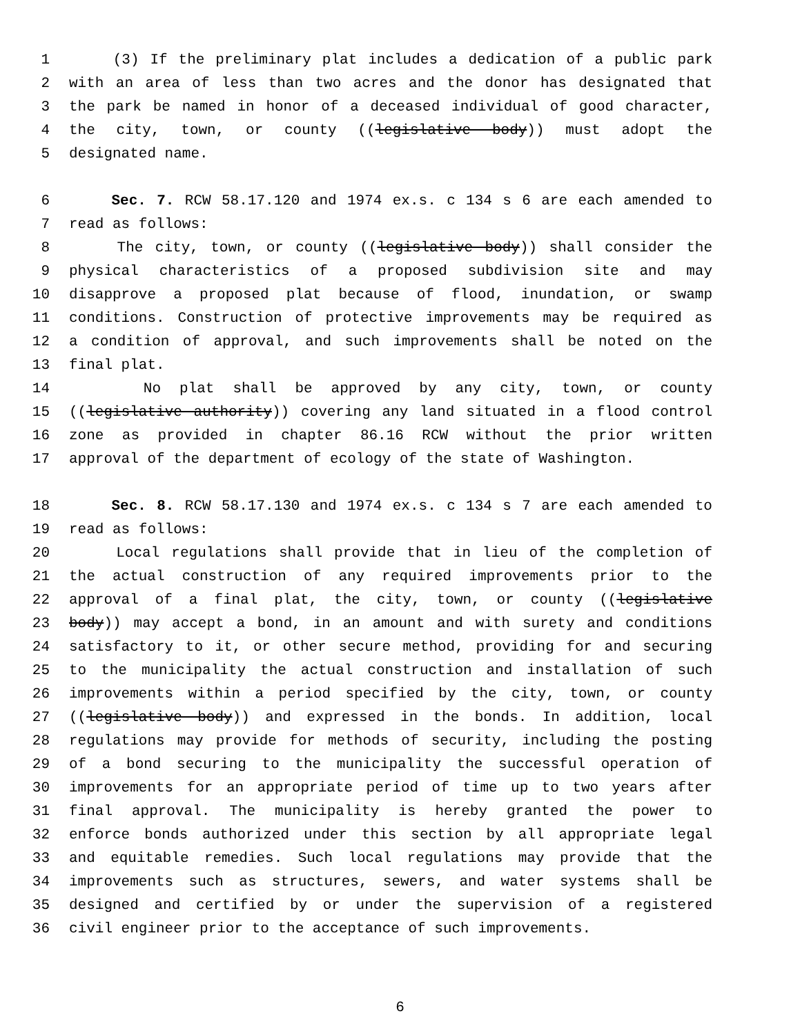1 (3) If the preliminary plat includes a dedication of a public park
2 with an area of less than two acres and the donor has designated that
3 the park be named in honor of a deceased individual of good character,
4 the city, town, or county ((legislative body)) must adopt the
5 designated name.
6 Sec. 7. RCW 58.17.120 and 1974 ex.s. c 134 s 6 are each amended to
7 read as follows:
8 The city, town, or county ((legislative body)) shall consider the
9 physical characteristics of a proposed subdivision site and may
10 disapprove a proposed plat because of flood, inundation, or swamp
11 conditions. Construction of protective improvements may be required as
12 a condition of approval, and such improvements shall be noted on the
13 final plat.
14 No plat shall be approved by any city, town, or county
15 ((legislative authority)) covering any land situated in a flood control
16 zone as provided in chapter 86.16 RCW without the prior written
17 approval of the department of ecology of the state of Washington.
18 Sec. 8. RCW 58.17.130 and 1974 ex.s. c 134 s 7 are each amended to
19 read as follows:
20 Local regulations shall provide that in lieu of the completion of
21 the actual construction of any required improvements prior to the
22 approval of a final plat, the city, town, or county ((legislative
23 body)) may accept a bond, in an amount and with surety and conditions
24 satisfactory to it, or other secure method, providing for and securing
25 to the municipality the actual construction and installation of such
26 improvements within a period specified by the city, town, or county
27 ((legislative body)) and expressed in the bonds. In addition, local
28 regulations may provide for methods of security, including the posting
29 of a bond securing to the municipality the successful operation of
30 improvements for an appropriate period of time up to two years after
31 final approval. The municipality is hereby granted the power to
32 enforce bonds authorized under this section by all appropriate legal
33 and equitable remedies. Such local regulations may provide that the
34 improvements such as structures, sewers, and water systems shall be
35 designed and certified by or under the supervision of a registered
36 civil engineer prior to the acceptance of such improvements.
6